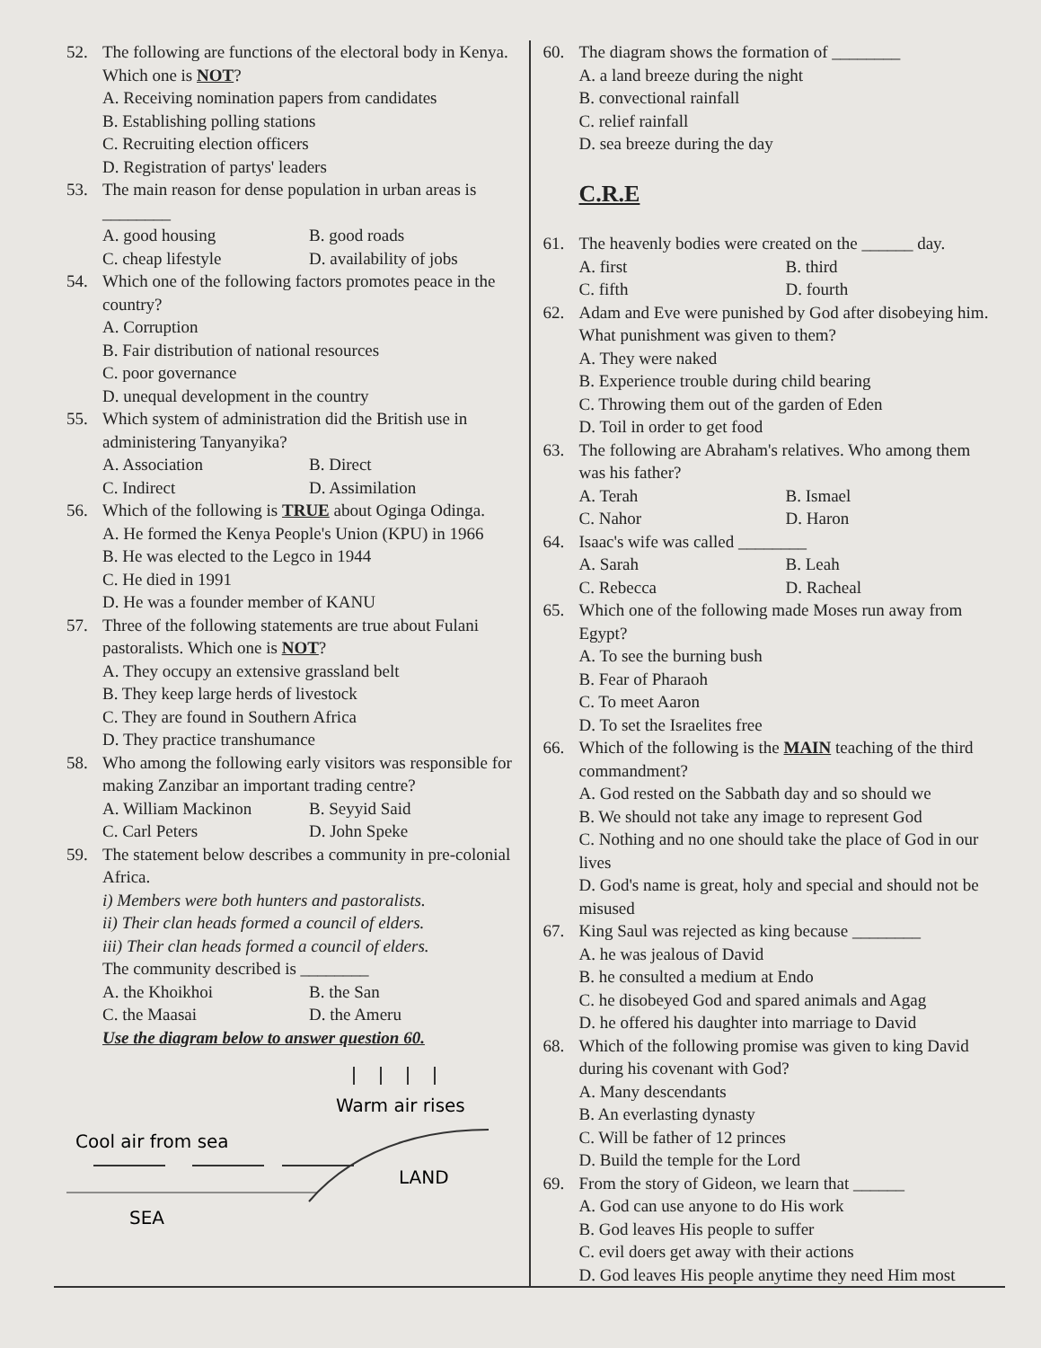52. The following are functions of the electoral body in Kenya. Which one is NOT?
A. Receiving nomination papers from candidates
B. Establishing polling stations
C. Recruiting election officers
D. Registration of partys' leaders
53. The main reason for dense population in urban areas is ________
A. good housing B. good roads
C. cheap lifestyle D. availability of jobs
54. Which one of the following factors promotes peace in the country?
A. Corruption
B. Fair distribution of national resources
C. poor governance
D. unequal development in the country
55. Which system of administration did the British use in administering Tanyanyika?
A. Association B. Direct
C. Indirect D. Assimilation
56. Which of the following is TRUE about Oginga Odinga.
A. He formed the Kenya People's Union (KPU) in 1966
B. He was elected to the Legco in 1944
C. He died in 1991
D. He was a founder member of KANU
57. Three of the following statements are true about Fulani pastoralists. Which one is NOT?
A. They occupy an extensive grassland belt
B. They keep large herds of livestock
C. They are found in Southern Africa
D. They practice transhumance
58. Who among the following early visitors was responsible for making Zanzibar an important trading centre?
A. William Mackinon B. Seyyid Said
C. Carl Peters D. John Speke
59. The statement below describes a community in pre-colonial Africa.
i) Members were both hunters and pastoralists.
ii) Their clan heads formed a council of elders.
iii) Their clan heads formed a council of elders.
The community described is ________
A. the Khoikhoi B. the San
C. the Maasai D. the Ameru
Use the diagram below to answer question 60.
Warm air rises
Cool air from sea
LAND
SEA
60. The diagram shows the formation of ________
A. a land breeze during the night
B. convectional rainfall
C. relief rainfall
D. sea breeze during the day
C.R.E
61. The heavenly bodies were created on the ______ day.
A. first B. third
C. fifth D. fourth
62. Adam and Eve were punished by God after disobeying him. What punishment was given to them?
A. They were naked
B. Experience trouble during child bearing
C. Throwing them out of the garden of Eden
D. Toil in order to get food
63. The following are Abraham's relatives. Who among them was his father?
A. Terah B. Ismael
C. Nahor D. Haron
64. Isaac's wife was called ________
A. Sarah B. Leah
C. Rebecca D. Racheal
65. Which one of the following made Moses run away from Egypt?
A. To see the burning bush
B. Fear of Pharaoh
C. To meet Aaron
D. To set the Israelites free
66. Which of the following is the MAIN teaching of the third commandment?
A. God rested on the Sabbath day and so should we
B. We should not take any image to represent God
C. Nothing and no one should take the place of God in our lives
D. God's name is great, holy and special and should not be misused
67. King Saul was rejected as king because ________
A. he was jealous of David
B. he consulted a medium at Endo
C. he disobeyed God and spared animals and Agag
D. he offered his daughter into marriage to David
68. Which of the following promise was given to king David during his covenant with God?
A. Many descendants
B. An everlasting dynasty
C. Will be father of 12 princes
D. Build the temple for the Lord
69. From the story of Gideon, we learn that ______
A. God can use anyone to do His work
B. God leaves His people to suffer
C. evil doers get away with their actions
D. God leaves His people anytime they need Him most